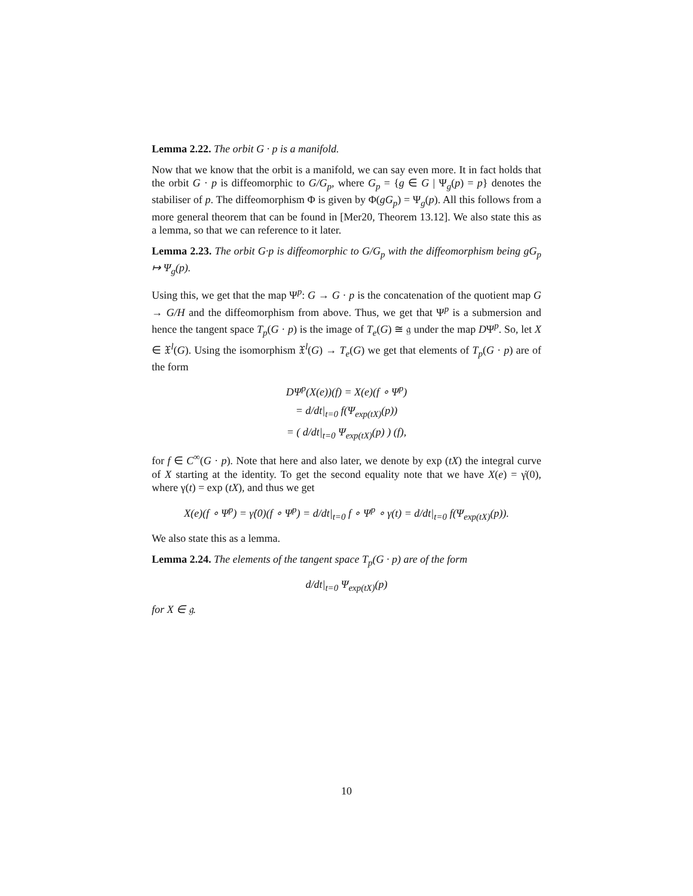Lemma 2.22. The orbit G · p is a manifold.
Now that we know that the orbit is a manifold, we can say even more. It in fact holds that the orbit G · p is diffeomorphic to G/G<sub>p</sub>, where G<sub>p</sub> = {g ∈ G | Ψ<sub>g</sub>(p) = p} denotes the stabiliser of p. The diffeomorphism Φ is given by Φ(gG<sub>p</sub>) = Ψ<sub>g</sub>(p). All this follows from a more general theorem that can be found in [Mer20, Theorem 13.12]. We also state this as a lemma, so that we can reference to it later.
Lemma 2.23. The orbit G·p is diffeomorphic to G/G<sub>p</sub> with the diffeomorphism being gG<sub>p</sub> ↦ Ψ<sub>g</sub>(p).
Using this, we get that the map Ψ<sup>p</sup>: G → G · p is the concatenation of the quotient map G → G/H and the diffeomorphism from above. Thus, we get that Ψ<sup>p</sup> is a submersion and hence the tangent space T<sub>p</sub>(G · p) is the image of T<sub>e</sub>(G) ≅ 𝔤 under the map DΨ<sup>p</sup>. So, let X ∈ 𝔛<sup>l</sup>(G). Using the isomorphism 𝔛<sup>l</sup>(G) → T<sub>e</sub>(G) we get that elements of T<sub>p</sub>(G · p) are of the form
DΨ<sup>p</sup>(X(e))(f) = X(e)(f ∘ Ψ<sup>p</sup>)
= d/dt|<sub>t=0</sub> f(Ψ<sub>exp(tX)</sub>(p))
= ( d/dt|<sub>t=0</sub> Ψ<sub>exp(tX)</sub>(p) ) (f),
for f ∈ C<sup>∞</sup>(G · p). Note that here and also later, we denote by exp (tX) the integral curve of X starting at the identity. To get the second equality note that we have X(e) = γ̇(0), where γ(t) = exp (tX), and thus we get
X(e)(f ∘ Ψ<sup>p</sup>) = γ̇(0)(f ∘ Ψ<sup>p</sup>) = d/dt|<sub>t=0</sub> f ∘ Ψ<sup>p</sup> ∘ γ(t) = d/dt|<sub>t=0</sub> f(Ψ<sub>exp(tX)</sub>(p)).
We also state this as a lemma.
Lemma 2.24. The elements of the tangent space T<sub>p</sub>(G · p) are of the form
d/dt|<sub>t=0</sub> Ψ<sub>exp(tX)</sub>(p)
for X ∈ 𝔤.
10